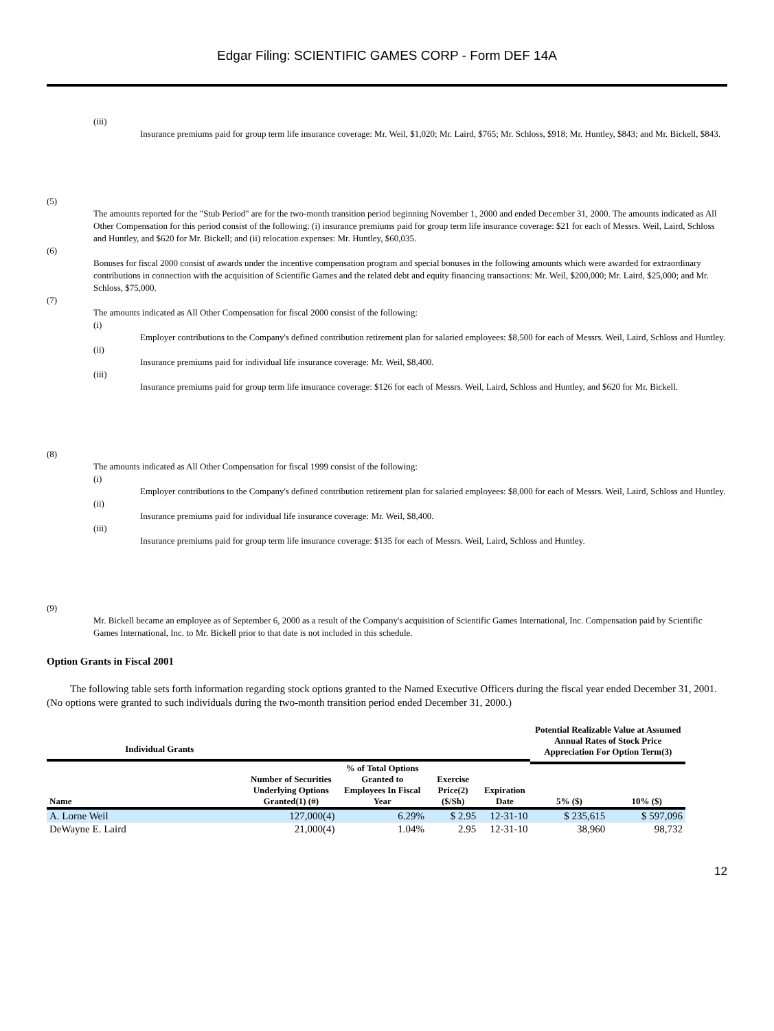Edgar Filing: SCIENTIFIC GAMES CORP - Form DEF 14A
(iii)
Insurance premiums paid for group term life insurance coverage: Mr. Weil, $1,020; Mr. Laird, $765; Mr. Schloss, $918; Mr. Huntley, $843; and Mr. Bickell, $843.
(5)
The amounts reported for the "Stub Period" are for the two-month transition period beginning November 1, 2000 and ended December 31, 2000. The amounts indicated as All Other Compensation for this period consist of the following: (i) insurance premiums paid for group term life insurance coverage: $21 for each of Messrs. Weil, Laird, Schloss and Huntley, and $620 for Mr. Bickell; and (ii) relocation expenses: Mr. Huntley, $60,035.
(6)
Bonuses for fiscal 2000 consist of awards under the incentive compensation program and special bonuses in the following amounts which were awarded for extraordinary contributions in connection with the acquisition of Scientific Games and the related debt and equity financing transactions: Mr. Weil, $200,000; Mr. Laird, $25,000; and Mr. Schloss, $75,000.
(7)
The amounts indicated as All Other Compensation for fiscal 2000 consist of the following:
(i)
Employer contributions to the Company's defined contribution retirement plan for salaried employees: $8,500 for each of Messrs. Weil, Laird, Schloss and Huntley.
(ii)
Insurance premiums paid for individual life insurance coverage: Mr. Weil, $8,400.
(iii)
Insurance premiums paid for group term life insurance coverage: $126 for each of Messrs. Weil, Laird, Schloss and Huntley, and $620 for Mr. Bickell.
(8)
The amounts indicated as All Other Compensation for fiscal 1999 consist of the following:
(i)
Employer contributions to the Company's defined contribution retirement plan for salaried employees: $8,000 for each of Messrs. Weil, Laird, Schloss and Huntley.
(ii)
Insurance premiums paid for individual life insurance coverage: Mr. Weil, $8,400.
(iii)
Insurance premiums paid for group term life insurance coverage: $135 for each of Messrs. Weil, Laird, Schloss and Huntley.
(9)
Mr. Bickell became an employee as of September 6, 2000 as a result of the Company's acquisition of Scientific Games International, Inc. Compensation paid by Scientific Games International, Inc. to Mr. Bickell prior to that date is not included in this schedule.
Option Grants in Fiscal 2001
The following table sets forth information regarding stock options granted to the Named Executive Officers during the fiscal year ended December 31, 2001. (No options were granted to such individuals during the two-month transition period ended December 31, 2000.)
| Individual Grants | | | | | Potential Realizable Value at Assumed Annual Rates of Stock Price Appreciation For Option Term(3) | |
| --- | --- | --- | --- | --- | --- | --- |
| Name | Number of Securities Underlying Options Granted(1) (#) | % of Total Options Granted to Employees In Fiscal Year | Exercise Price(2) ($/Sh) | Expiration Date | 5% ($) | 10% ($) |
| A. Lorne Weil | 127,000(4) | 6.29% | $ 2.95 | 12-31-10 | $ 235,615 | $ 597,096 |
| DeWayne E. Laird | 21,000(4) | 1.04% | 2.95 | 12-31-10 | 38,960 | 98,732 |
12